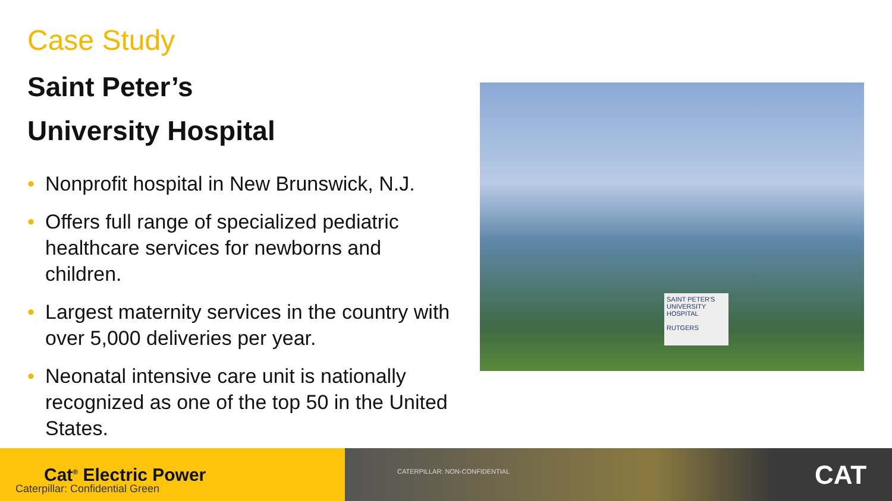Case Study
Saint Peter’s
University Hospital
• Nonprofit hospital in New Brunswick, N.J.
• Offers full range of specialized pediatric healthcare services for newborns and children.
• Largest maternity services in the country with over 5,000 deliveries per year.
• Neonatal intensive care unit is nationally recognized as one of the top 50 in the United States.
SAINT PETER'S UNIVERSITY HOSPITAL
RUTGERS
Cat<sup>®</sup> Electric Power
Caterpillar: Confidential Green
CATERPILLAR: NON-CONFIDENTIAL CAT